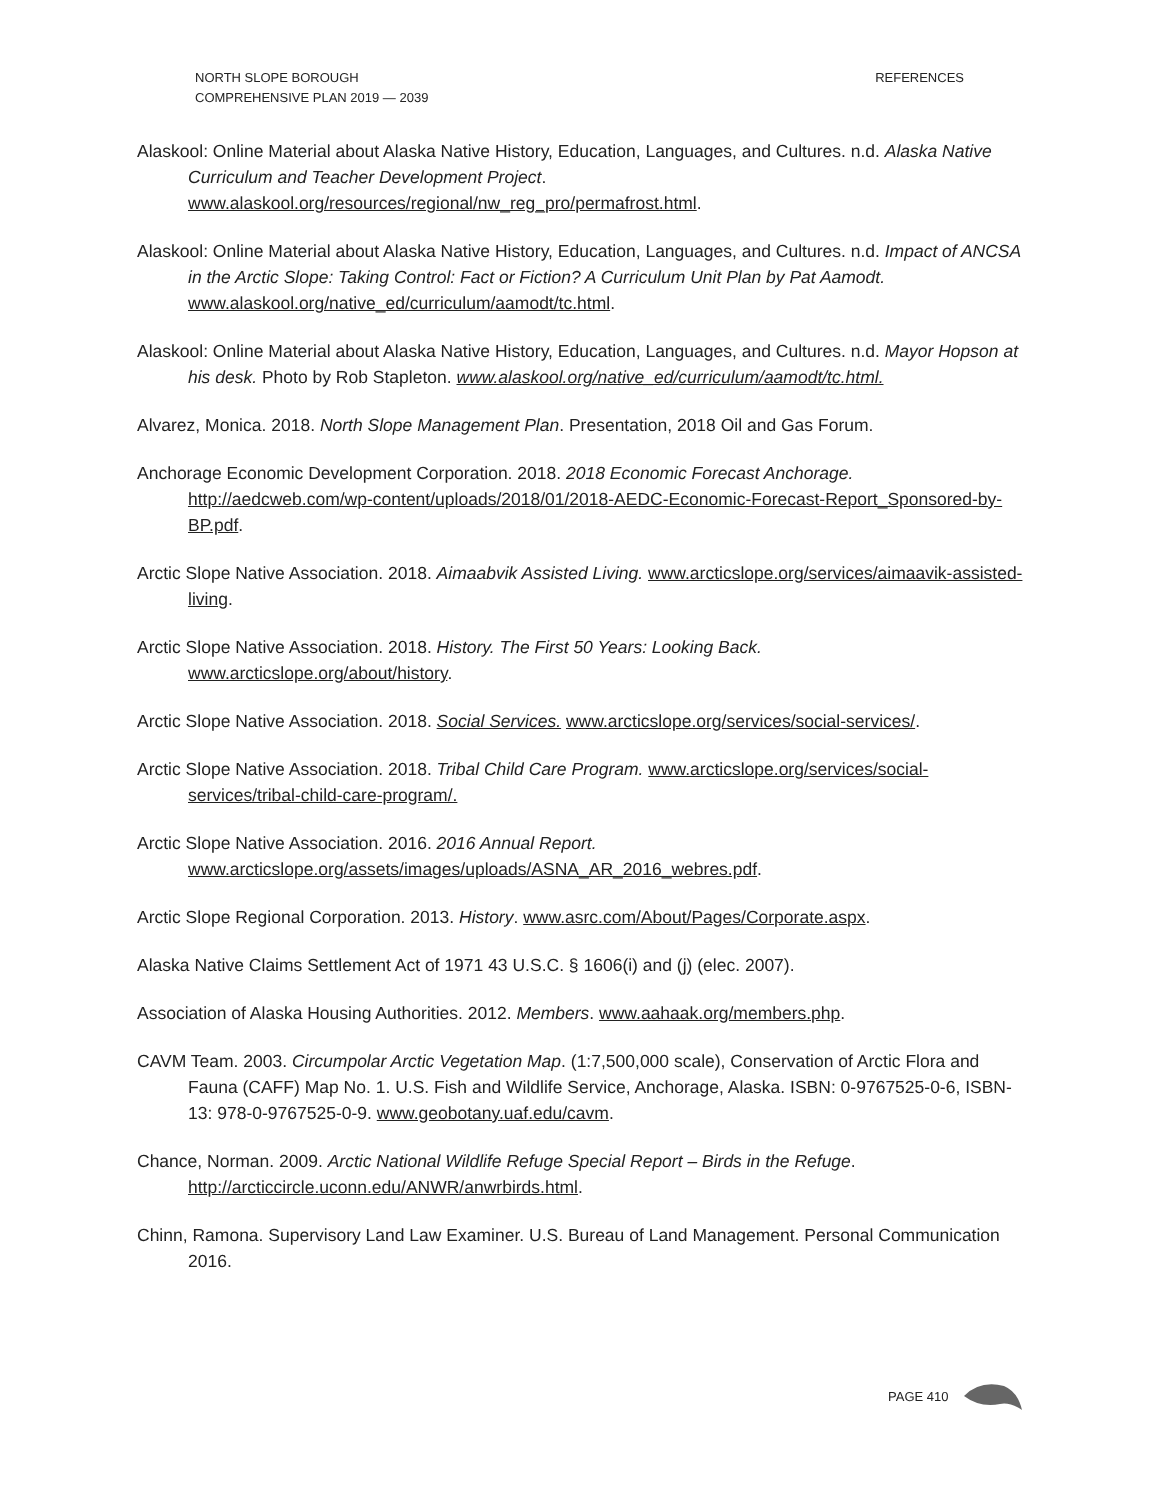NORTH SLOPE BOROUGH
COMPREHENSIVE PLAN 2019 — 2039
REFERENCES
Alaskool: Online Material about Alaska Native History, Education, Languages, and Cultures. n.d. Alaska Native Curriculum and Teacher Development Project. www.alaskool.org/resources/regional/nw_reg_pro/permafrost.html.
Alaskool: Online Material about Alaska Native History, Education, Languages, and Cultures. n.d. Impact of ANCSA in the Arctic Slope: Taking Control: Fact or Fiction? A Curriculum Unit Plan by Pat Aamodt. www.alaskool.org/native_ed/curriculum/aamodt/tc.html.
Alaskool: Online Material about Alaska Native History, Education, Languages, and Cultures. n.d. Mayor Hopson at his desk. Photo by Rob Stapleton. www.alaskool.org/native_ed/curriculum/aamodt/tc.html.
Alvarez, Monica. 2018. North Slope Management Plan. Presentation, 2018 Oil and Gas Forum.
Anchorage Economic Development Corporation. 2018. 2018 Economic Forecast Anchorage. http://aedcweb.com/wp-content/uploads/2018/01/2018-AEDC-Economic-Forecast-Report_Sponsored-by-BP.pdf.
Arctic Slope Native Association. 2018. Aimaabvik Assisted Living. www.arcticslope.org/services/aimaavik-assisted-living.
Arctic Slope Native Association. 2018. History. The First 50 Years: Looking Back. www.arcticslope.org/about/history.
Arctic Slope Native Association. 2018. Social Services. www.arcticslope.org/services/social-services/.
Arctic Slope Native Association. 2018. Tribal Child Care Program. www.arcticslope.org/services/social-services/tribal-child-care-program/.
Arctic Slope Native Association. 2016. 2016 Annual Report. www.arcticslope.org/assets/images/uploads/ASNA_AR_2016_webres.pdf.
Arctic Slope Regional Corporation. 2013. History. www.asrc.com/About/Pages/Corporate.aspx.
Alaska Native Claims Settlement Act of 1971 43 U.S.C. § 1606(i) and (j) (elec. 2007).
Association of Alaska Housing Authorities. 2012. Members. www.aahaak.org/members.php.
CAVM Team. 2003. Circumpolar Arctic Vegetation Map. (1:7,500,000 scale), Conservation of Arctic Flora and Fauna (CAFF) Map No. 1. U.S. Fish and Wildlife Service, Anchorage, Alaska. ISBN: 0-9767525-0-6, ISBN-13: 978-0-9767525-0-9. www.geobotany.uaf.edu/cavm.
Chance, Norman. 2009. Arctic National Wildlife Refuge Special Report – Birds in the Refuge. http://arcticcircle.uconn.edu/ANWR/anwrbirds.html.
Chinn, Ramona. Supervisory Land Law Examiner. U.S. Bureau of Land Management. Personal Communication 2016.
PAGE 410